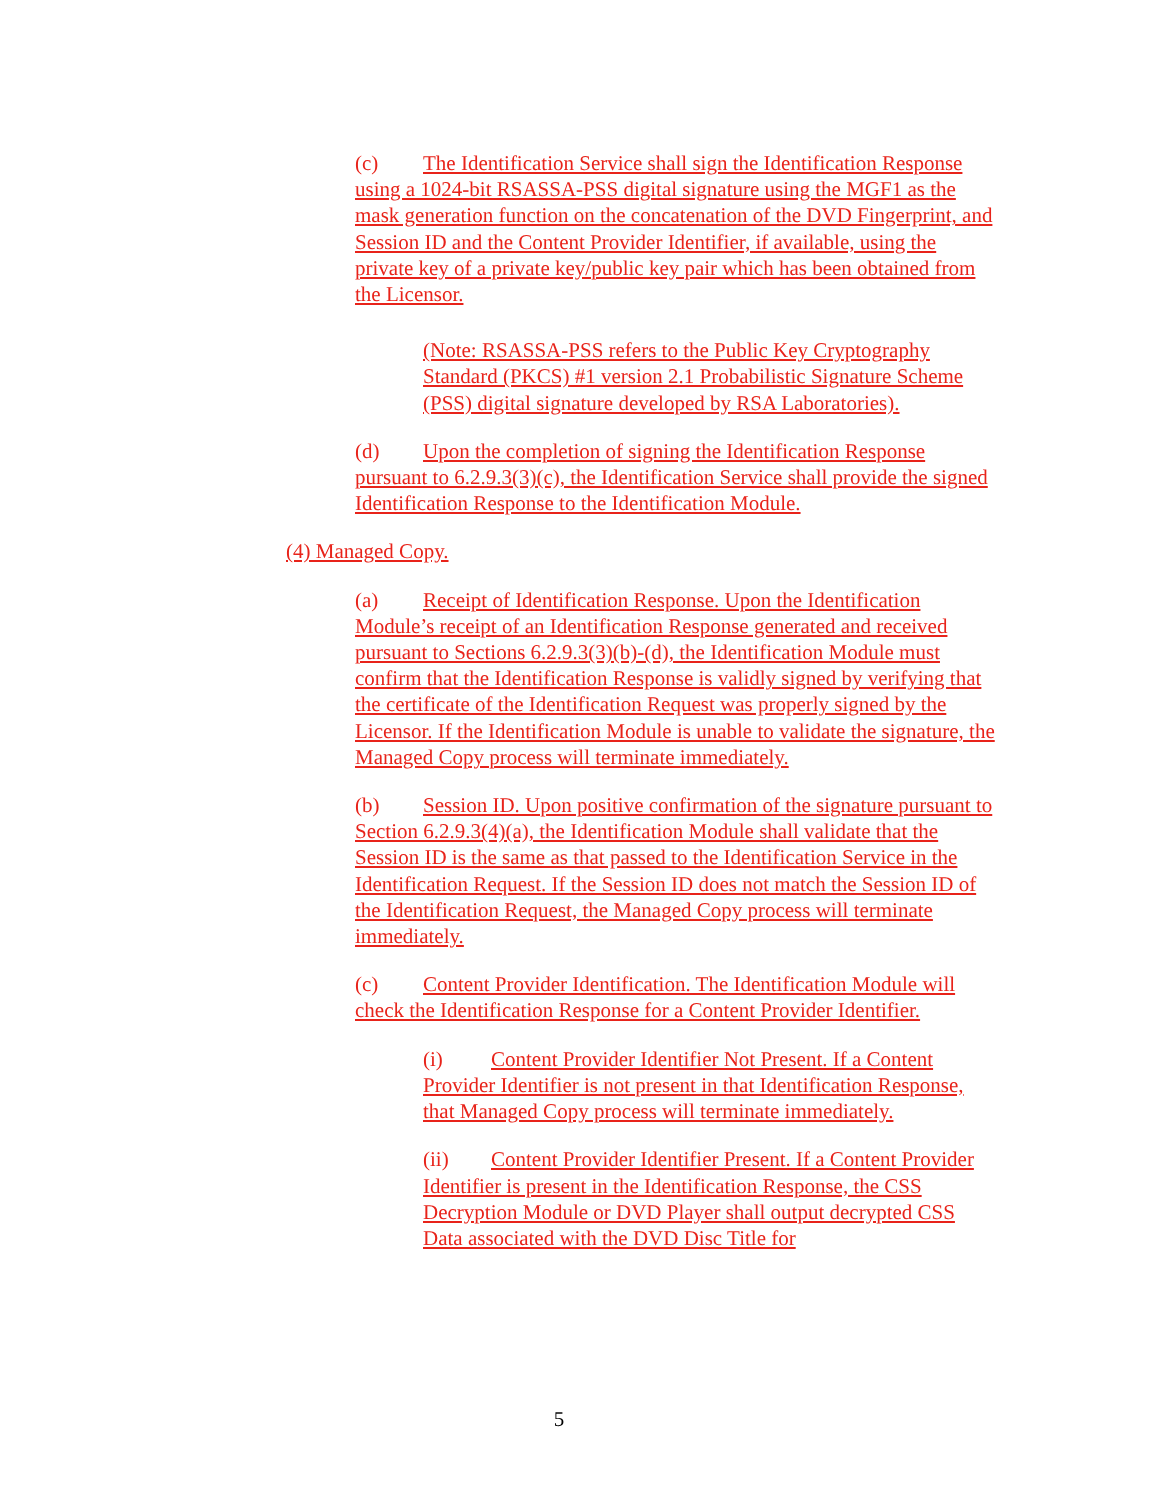(c) The Identification Service shall sign the Identification Response using a 1024-bit RSASSA-PSS digital signature using the MGF1 as the mask generation function on the concatenation of the DVD Fingerprint, and Session ID and the Content Provider Identifier, if available, using the private key of a private key/public key pair which has been obtained from the Licensor.
(Note: RSASSA-PSS refers to the Public Key Cryptography Standard (PKCS) #1 version 2.1 Probabilistic Signature Scheme (PSS) digital signature developed by RSA Laboratories).
(d) Upon the completion of signing the Identification Response pursuant to 6.2.9.3(3)(c), the Identification Service shall provide the signed Identification Response to the Identification Module.
(4) Managed Copy.
(a) Receipt of Identification Response. Upon the Identification Module’s receipt of an Identification Response generated and received pursuant to Sections 6.2.9.3(3)(b)-(d), the Identification Module must confirm that the Identification Response is validly signed by verifying that the certificate of the Identification Request was properly signed by the Licensor. If the Identification Module is unable to validate the signature, the Managed Copy process will terminate immediately.
(b) Session ID. Upon positive confirmation of the signature pursuant to Section 6.2.9.3(4)(a), the Identification Module shall validate that the Session ID is the same as that passed to the Identification Service in the Identification Request. If the Session ID does not match the Session ID of the Identification Request, the Managed Copy process will terminate immediately.
(c) Content Provider Identification. The Identification Module will check the Identification Response for a Content Provider Identifier.
(i) Content Provider Identifier Not Present. If a Content Provider Identifier is not present in that Identification Response, that Managed Copy process will terminate immediately.
(ii) Content Provider Identifier Present. If a Content Provider Identifier is present in the Identification Response, the CSS Decryption Module or DVD Player shall output decrypted CSS Data associated with the DVD Disc Title for
5